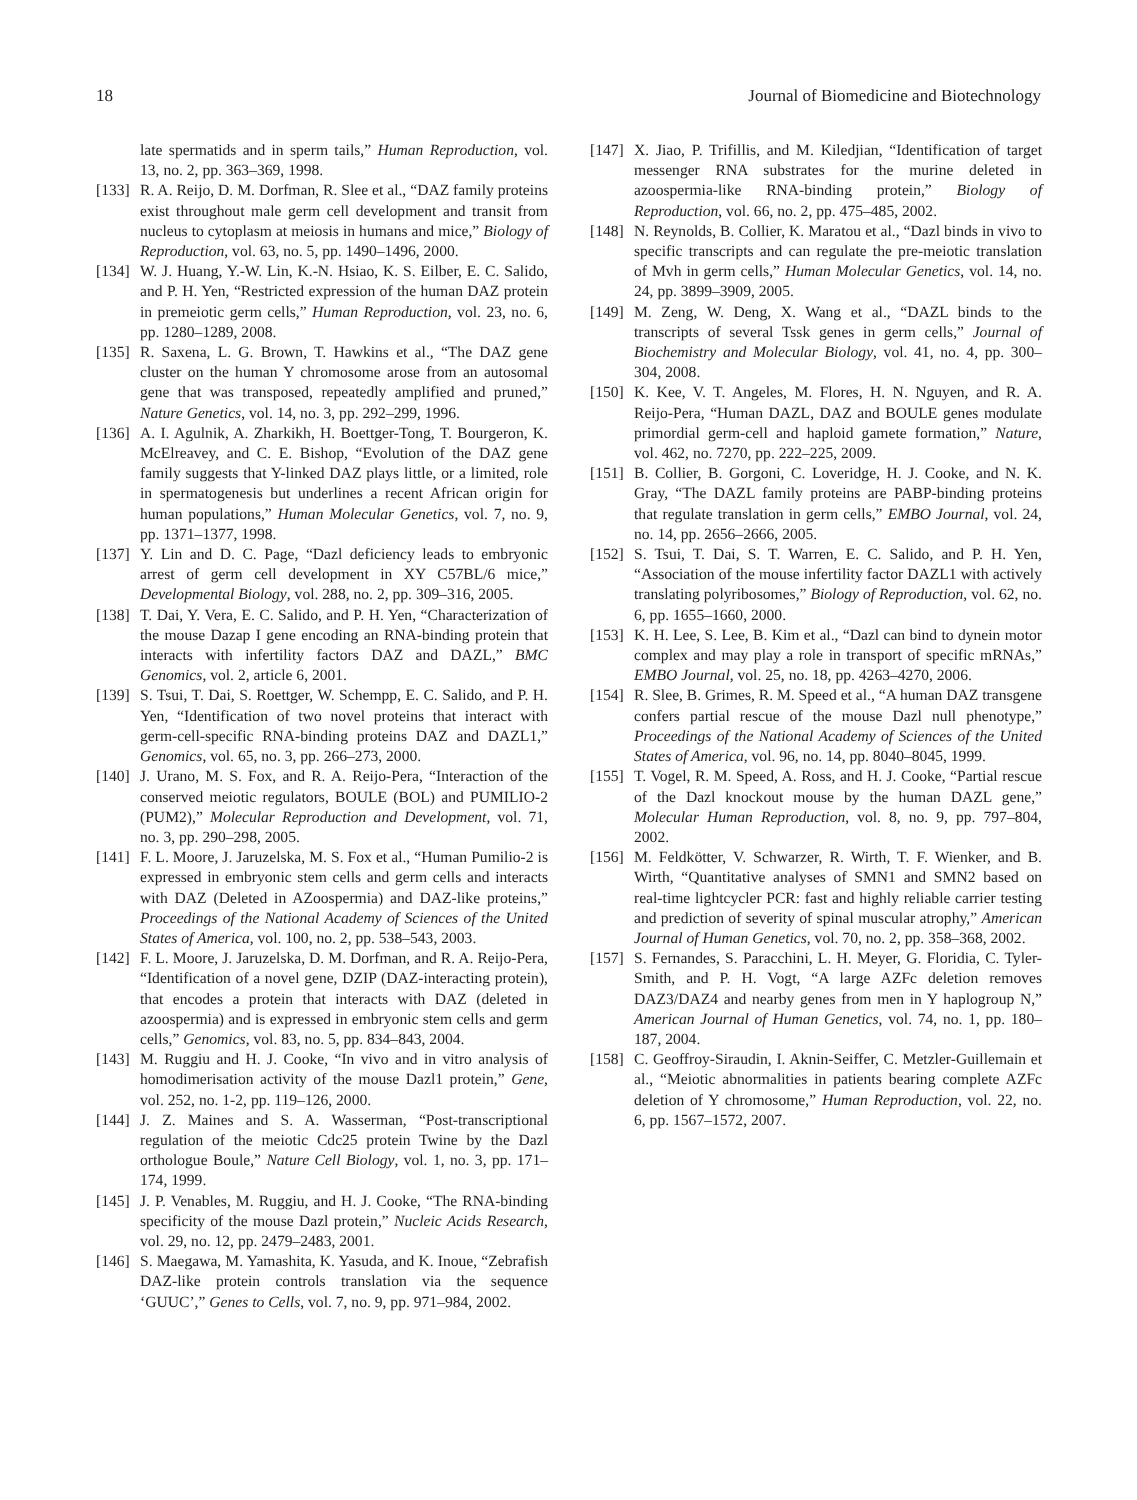18 Journal of Biomedicine and Biotechnology
late spermatids and in sperm tails,” Human Reproduction, vol. 13, no. 2, pp. 363–369, 1998.
[133] R. A. Reijo, D. M. Dorfman, R. Slee et al., “DAZ family proteins exist throughout male germ cell development and transit from nucleus to cytoplasm at meiosis in humans and mice,” Biology of Reproduction, vol. 63, no. 5, pp. 1490–1496, 2000.
[134] W. J. Huang, Y.-W. Lin, K.-N. Hsiao, K. S. Eilber, E. C. Salido, and P. H. Yen, “Restricted expression of the human DAZ protein in premeiotic germ cells,” Human Reproduction, vol. 23, no. 6, pp. 1280–1289, 2008.
[135] R. Saxena, L. G. Brown, T. Hawkins et al., “The DAZ gene cluster on the human Y chromosome arose from an autosomal gene that was transposed, repeatedly amplified and pruned,” Nature Genetics, vol. 14, no. 3, pp. 292–299, 1996.
[136] A. I. Agulnik, A. Zharkikh, H. Boettger-Tong, T. Bourgeron, K. McElreavey, and C. E. Bishop, “Evolution of the DAZ gene family suggests that Y-linked DAZ plays little, or a limited, role in spermatogenesis but underlines a recent African origin for human populations,” Human Molecular Genetics, vol. 7, no. 9, pp. 1371–1377, 1998.
[137] Y. Lin and D. C. Page, “Dazl deficiency leads to embryonic arrest of germ cell development in XY C57BL/6 mice,” Developmental Biology, vol. 288, no. 2, pp. 309–316, 2005.
[138] T. Dai, Y. Vera, E. C. Salido, and P. H. Yen, “Characterization of the mouse Dazap I gene encoding an RNA-binding protein that interacts with infertility factors DAZ and DAZL,” BMC Genomics, vol. 2, article 6, 2001.
[139] S. Tsui, T. Dai, S. Roettger, W. Schempp, E. C. Salido, and P. H. Yen, “Identification of two novel proteins that interact with germ-cell-specific RNA-binding proteins DAZ and DAZL1,” Genomics, vol. 65, no. 3, pp. 266–273, 2000.
[140] J. Urano, M. S. Fox, and R. A. Reijo-Pera, “Interaction of the conserved meiotic regulators, BOULE (BOL) and PUMILIO-2 (PUM2),” Molecular Reproduction and Development, vol. 71, no. 3, pp. 290–298, 2005.
[141] F. L. Moore, J. Jaruzelska, M. S. Fox et al., “Human Pumilio-2 is expressed in embryonic stem cells and germ cells and interacts with DAZ (Deleted in AZoospermia) and DAZ-like proteins,” Proceedings of the National Academy of Sciences of the United States of America, vol. 100, no. 2, pp. 538–543, 2003.
[142] F. L. Moore, J. Jaruzelska, D. M. Dorfman, and R. A. Reijo-Pera, “Identification of a novel gene, DZIP (DAZ-interacting protein), that encodes a protein that interacts with DAZ (deleted in azoospermia) and is expressed in embryonic stem cells and germ cells,” Genomics, vol. 83, no. 5, pp. 834–843, 2004.
[143] M. Ruggiu and H. J. Cooke, “In vivo and in vitro analysis of homodimerisation activity of the mouse Dazl1 protein,” Gene, vol. 252, no. 1-2, pp. 119–126, 2000.
[144] J. Z. Maines and S. A. Wasserman, “Post-transcriptional regulation of the meiotic Cdc25 protein Twine by the Dazl orthologue Boule,” Nature Cell Biology, vol. 1, no. 3, pp. 171–174, 1999.
[145] J. P. Venables, M. Ruggiu, and H. J. Cooke, “The RNA-binding specificity of the mouse Dazl protein,” Nucleic Acids Research, vol. 29, no. 12, pp. 2479–2483, 2001.
[146] S. Maegawa, M. Yamashita, K. Yasuda, and K. Inoue, “Zebrafish DAZ-like protein controls translation via the sequence ‘GUUC’,” Genes to Cells, vol. 7, no. 9, pp. 971–984, 2002.
[147] X. Jiao, P. Trifillis, and M. Kiledjian, “Identification of target messenger RNA substrates for the murine deleted in azoospermia-like RNA-binding protein,” Biology of Reproduction, vol. 66, no. 2, pp. 475–485, 2002.
[148] N. Reynolds, B. Collier, K. Maratou et al., “Dazl binds in vivo to specific transcripts and can regulate the pre-meiotic translation of Mvh in germ cells,” Human Molecular Genetics, vol. 14, no. 24, pp. 3899–3909, 2005.
[149] M. Zeng, W. Deng, X. Wang et al., “DAZL binds to the transcripts of several Tssk genes in germ cells,” Journal of Biochemistry and Molecular Biology, vol. 41, no. 4, pp. 300–304, 2008.
[150] K. Kee, V. T. Angeles, M. Flores, H. N. Nguyen, and R. A. Reijo-Pera, “Human DAZL, DAZ and BOULE genes modulate primordial germ-cell and haploid gamete formation,” Nature, vol. 462, no. 7270, pp. 222–225, 2009.
[151] B. Collier, B. Gorgoni, C. Loveridge, H. J. Cooke, and N. K. Gray, “The DAZL family proteins are PABP-binding proteins that regulate translation in germ cells,” EMBO Journal, vol. 24, no. 14, pp. 2656–2666, 2005.
[152] S. Tsui, T. Dai, S. T. Warren, E. C. Salido, and P. H. Yen, “Association of the mouse infertility factor DAZL1 with actively translating polyribosomes,” Biology of Reproduction, vol. 62, no. 6, pp. 1655–1660, 2000.
[153] K. H. Lee, S. Lee, B. Kim et al., “Dazl can bind to dynein motor complex and may play a role in transport of specific mRNAs,” EMBO Journal, vol. 25, no. 18, pp. 4263–4270, 2006.
[154] R. Slee, B. Grimes, R. M. Speed et al., “A human DAZ transgene confers partial rescue of the mouse Dazl null phenotype,” Proceedings of the National Academy of Sciences of the United States of America, vol. 96, no. 14, pp. 8040–8045, 1999.
[155] T. Vogel, R. M. Speed, A. Ross, and H. J. Cooke, “Partial rescue of the Dazl knockout mouse by the human DAZL gene,” Molecular Human Reproduction, vol. 8, no. 9, pp. 797–804, 2002.
[156] M. Feldkötter, V. Schwarzer, R. Wirth, T. F. Wienker, and B. Wirth, “Quantitative analyses of SMN1 and SMN2 based on real-time lightcycler PCR: fast and highly reliable carrier testing and prediction of severity of spinal muscular atrophy,” American Journal of Human Genetics, vol. 70, no. 2, pp. 358–368, 2002.
[157] S. Fernandes, S. Paracchini, L. H. Meyer, G. Floridia, C. Tyler-Smith, and P. H. Vogt, “A large AZFc deletion removes DAZ3/DAZ4 and nearby genes from men in Y haplogroup N,” American Journal of Human Genetics, vol. 74, no. 1, pp. 180–187, 2004.
[158] C. Geoffroy-Siraudin, I. Aknin-Seiffer, C. Metzler-Guillemain et al., “Meiotic abnormalities in patients bearing complete AZFc deletion of Y chromosome,” Human Reproduction, vol. 22, no. 6, pp. 1567–1572, 2007.